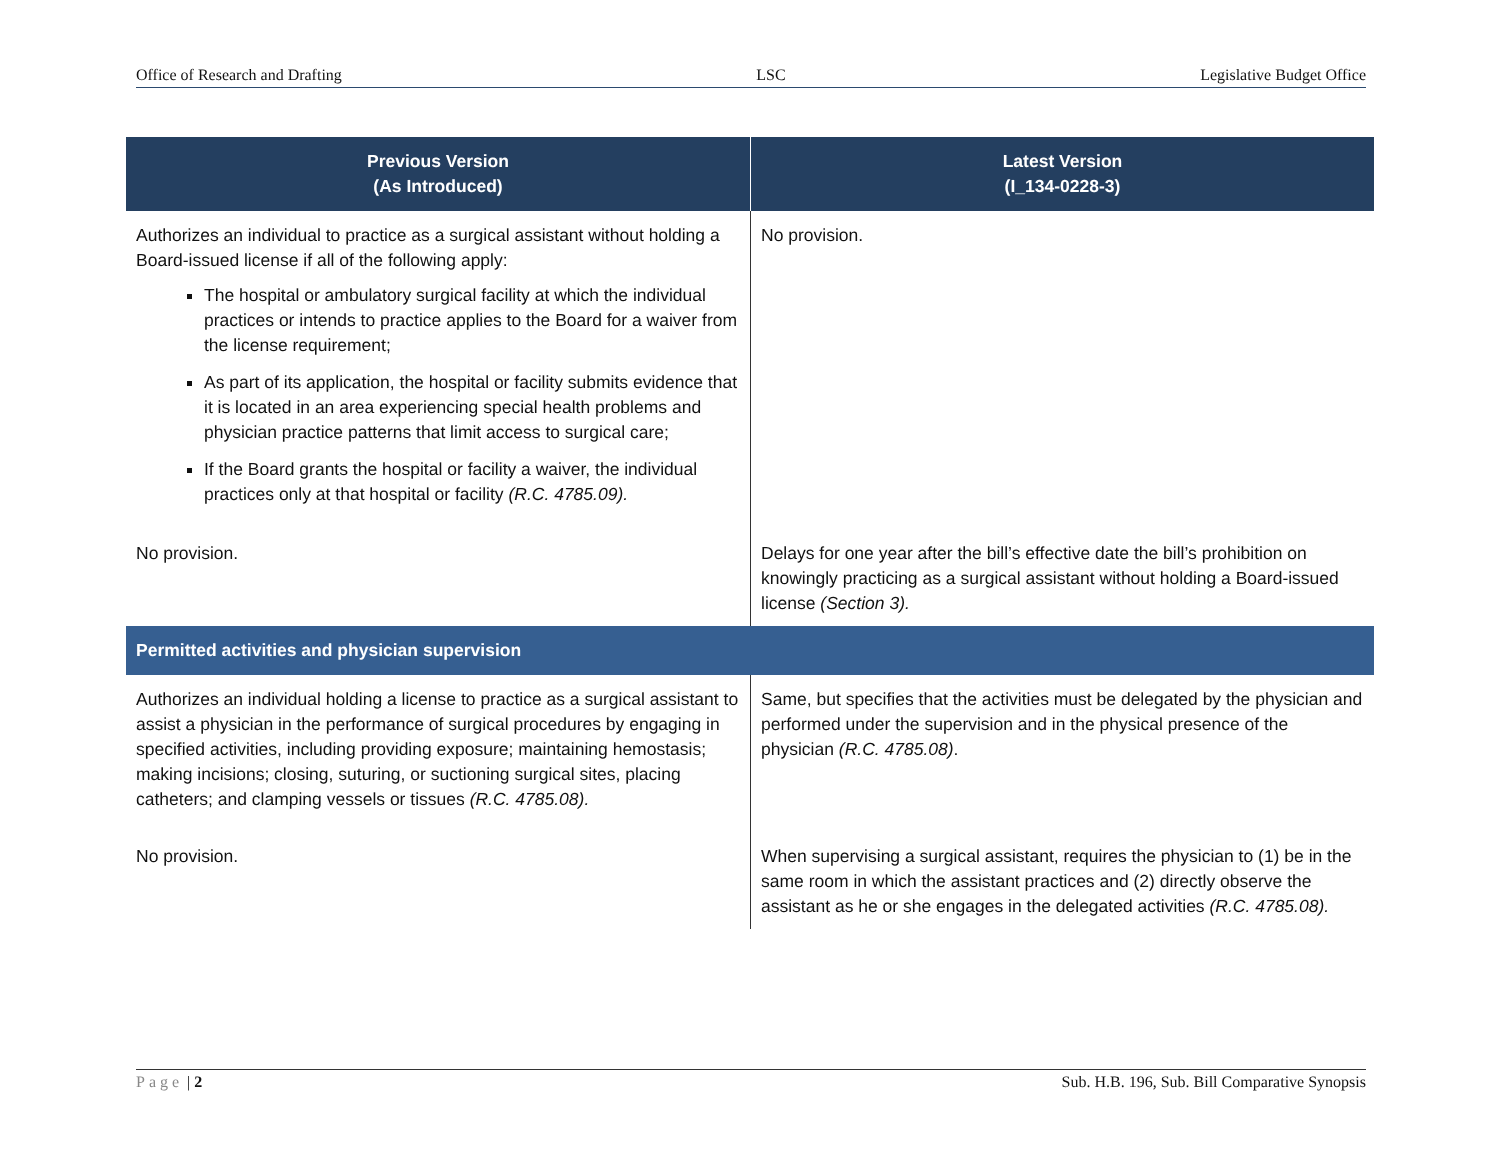Office of Research and Drafting LSC Legislative Budget Office
| Previous Version (As Introduced) | Latest Version (I_134-0228-3) |
| --- | --- |
| Authorizes an individual to practice as a surgical assistant without holding a Board-issued license if all of the following apply: The hospital or ambulatory surgical facility at which the individual practices or intends to practice applies to the Board for a waiver from the license requirement; As part of its application, the hospital or facility submits evidence that it is located in an area experiencing special health problems and physician practice patterns that limit access to surgical care; If the Board grants the hospital or facility a waiver, the individual practices only at that hospital or facility (R.C. 4785.09). | No provision. |
| No provision. | Delays for one year after the bill’s effective date the bill’s prohibition on knowingly practicing as a surgical assistant without holding a Board-issued license (Section 3). |
| Permitted activities and physician supervision | |
| Authorizes an individual holding a license to practice as a surgical assistant to assist a physician in the performance of surgical procedures by engaging in specified activities, including providing exposure; maintaining hemostasis; making incisions; closing, suturing, or suctioning surgical sites, placing catheters; and clamping vessels or tissues (R.C. 4785.08). | Same, but specifies that the activities must be delegated by the physician and performed under the supervision and in the physical presence of the physician (R.C. 4785.08) . |
| No provision. | When supervising a surgical assistant, requires the physician to (1) be in the same room in which the assistant practices and (2) directly observe the assistant as he or she engages in the delegated activities (R.C. 4785.08). |
Page | 2 Sub. H.B. 196, Sub. Bill Comparative Synopsis